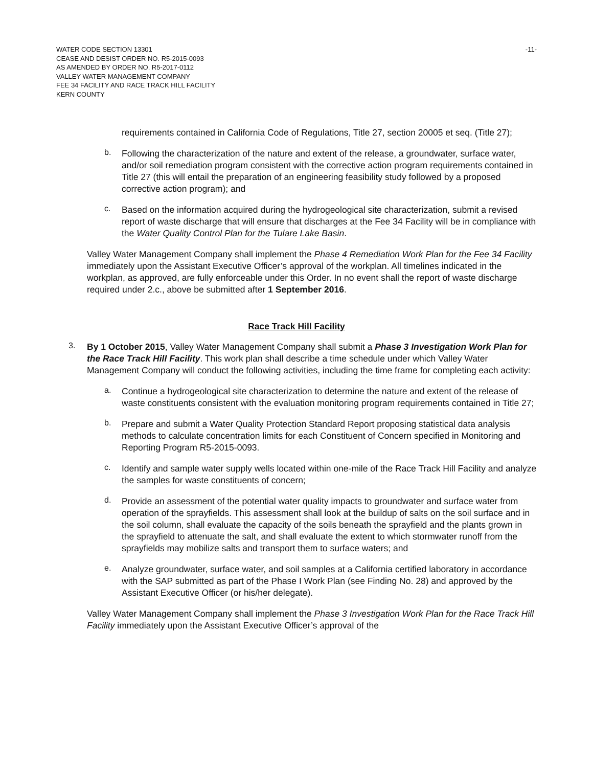WATER CODE SECTION 13301
CEASE AND DESIST ORDER NO. R5-2015-0093
AS AMENDED BY ORDER NO. R5-2017-0112
VALLEY WATER MANAGEMENT COMPANY
FEE 34 FACILITY AND RACE TRACK HILL FACILITY
KERN COUNTY
-11-
requirements contained in California Code of Regulations, Title 27, section 20005 et seq. (Title 27);
b.
Following the characterization of the nature and extent of the release, a groundwater, surface water, and/or soil remediation program consistent with the corrective action program requirements contained in Title 27 (this will entail the preparation of an engineering feasibility study followed by a proposed corrective action program); and
c.
Based on the information acquired during the hydrogeological site characterization, submit a revised report of waste discharge that will ensure that discharges at the Fee 34 Facility will be in compliance with the Water Quality Control Plan for the Tulare Lake Basin.
Valley Water Management Company shall implement the Phase 4 Remediation Work Plan for the Fee 34 Facility immediately upon the Assistant Executive Officer’s approval of the workplan. All timelines indicated in the workplan, as approved, are fully enforceable under this Order. In no event shall the report of waste discharge required under 2.c., above be submitted after 1 September 2016.
Race Track Hill Facility
3.
By 1 October 2015, Valley Water Management Company shall submit a Phase 3 Investigation Work Plan for the Race Track Hill Facility. This work plan shall describe a time schedule under which Valley Water Management Company will conduct the following activities, including the time frame for completing each activity:
a.
Continue a hydrogeological site characterization to determine the nature and extent of the release of waste constituents consistent with the evaluation monitoring program requirements contained in Title 27;
b.
Prepare and submit a Water Quality Protection Standard Report proposing statistical data analysis methods to calculate concentration limits for each Constituent of Concern specified in Monitoring and Reporting Program R5-2015-0093.
c.
Identify and sample water supply wells located within one-mile of the Race Track Hill Facility and analyze the samples for waste constituents of concern;
d.
Provide an assessment of the potential water quality impacts to groundwater and surface water from operation of the sprayfields. This assessment shall look at the buildup of salts on the soil surface and in the soil column, shall evaluate the capacity of the soils beneath the sprayfield and the plants grown in the sprayfield to attenuate the salt, and shall evaluate the extent to which stormwater runoff from the sprayfields may mobilize salts and transport them to surface waters; and
e.
Analyze groundwater, surface water, and soil samples at a California certified laboratory in accordance with the SAP submitted as part of the Phase I Work Plan (see Finding No. 28) and approved by the Assistant Executive Officer (or his/her delegate).
Valley Water Management Company shall implement the Phase 3 Investigation Work Plan for the Race Track Hill Facility immediately upon the Assistant Executive Officer’s approval of the